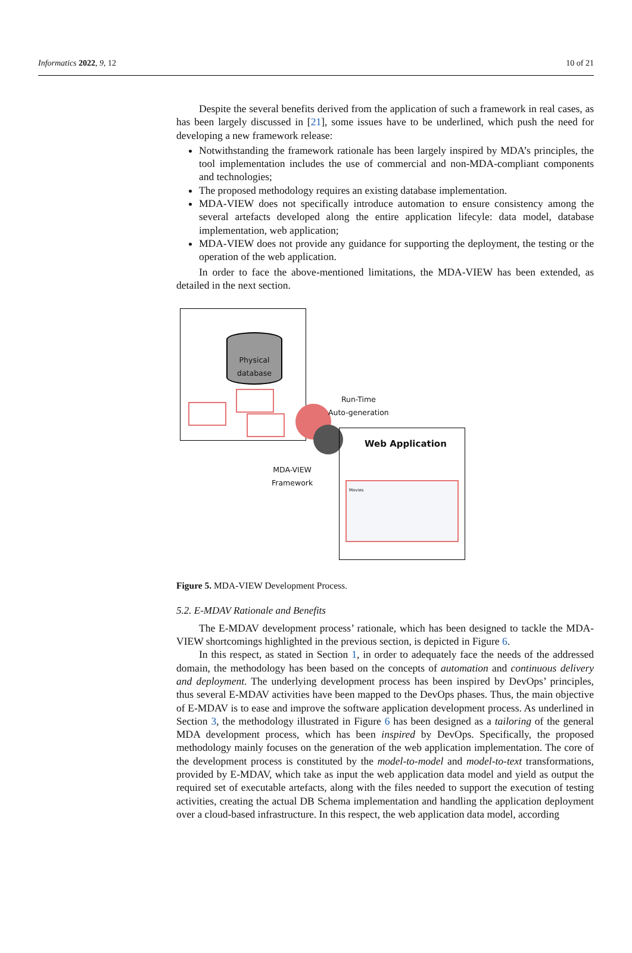Informatics 2022, 9, 12 10 of 21
Despite the several benefits derived from the application of such a framework in real cases, as has been largely discussed in [21], some issues have to be underlined, which push the need for developing a new framework release:
Notwithstanding the framework rationale has been largely inspired by MDA’s principles, the tool implementation includes the use of commercial and non-MDA-compliant components and technologies;
The proposed methodology requires an existing database implementation.
MDA-VIEW does not specifically introduce automation to ensure consistency among the several artefacts developed along the entire application lifecyle: data model, database implementation, web application;
MDA-VIEW does not provide any guidance for supporting the deployment, the testing or the operation of the web application.
In order to face the above-mentioned limitations, the MDA-VIEW has been extended, as detailed in the next section.
Physical
database
Run-Time
Auto-generation
MDA-VIEW
Framework
Web Application
Movies
Figure 5. MDA-VIEW Development Process.
5.2. E-MDAV Rationale and Benefits
The E-MDAV development process’ rationale, which has been designed to tackle the MDA-VIEW shortcomings highlighted in the previous section, is depicted in Figure 6.
In this respect, as stated in Section 1, in order to adequately face the needs of the addressed domain, the methodology has been based on the concepts of automation and continuous delivery and deployment. The underlying development process has been inspired by DevOps’ principles, thus several E-MDAV activities have been mapped to the DevOps phases. Thus, the main objective of E-MDAV is to ease and improve the software application development process. As underlined in Section 3, the methodology illustrated in Figure 6 has been designed as a tailoring of the general MDA development process, which has been inspired by DevOps. Specifically, the proposed methodology mainly focuses on the generation of the web application implementation. The core of the development process is constituted by the model-to-model and model-to-text transformations, provided by E-MDAV, which take as input the web application data model and yield as output the required set of executable artefacts, along with the files needed to support the execution of testing activities, creating the actual DB Schema implementation and handling the application deployment over a cloud-based infrastructure. In this respect, the web application data model, according